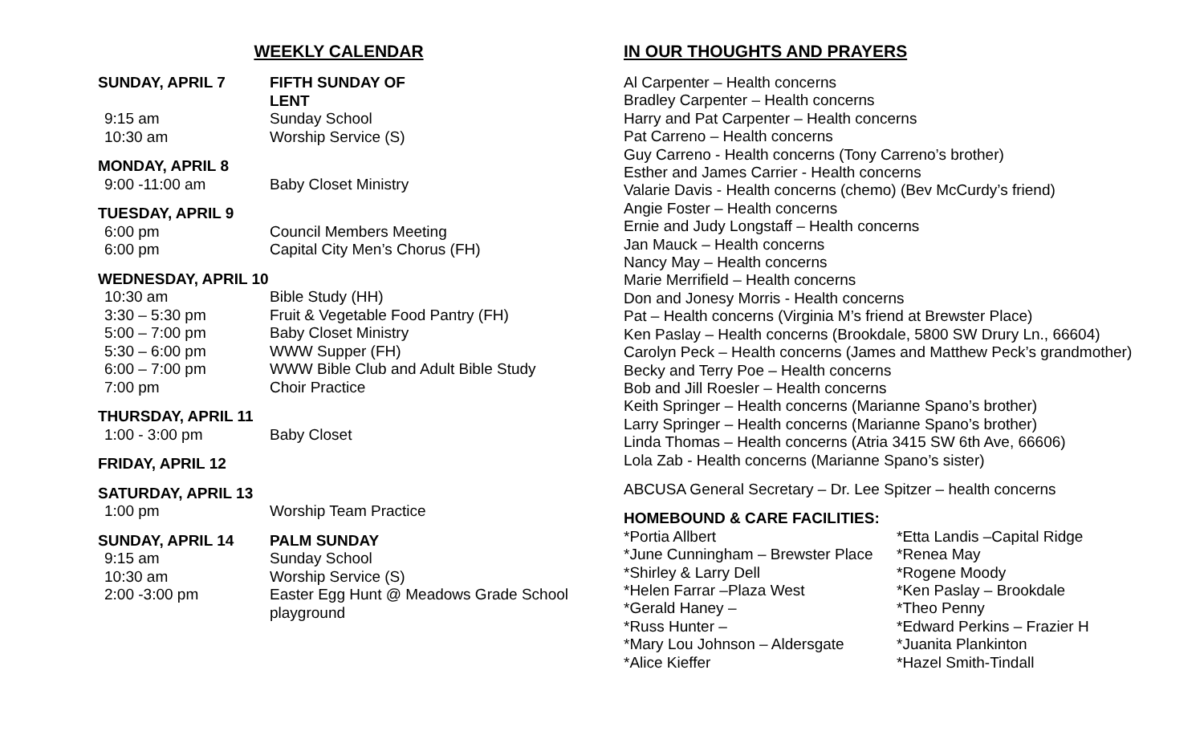WEEKLY CALENDAR
SUNDAY, APRIL 7 FIFTH SUNDAY OF LENT
9:15 am Sunday School
10:30 am Worship Service (S)
MONDAY, APRIL 8
9:00 -11:00 am Baby Closet Ministry
TUESDAY, APRIL 9
6:00 pm Council Members Meeting
6:00 pm Capital City Men’s Chorus (FH)
WEDNESDAY, APRIL 10
10:30 am Bible Study (HH)
3:30 – 5:30 pm Fruit & Vegetable Food Pantry (FH)
5:00 – 7:00 pm Baby Closet Ministry
5:30 – 6:00 pm WWW Supper (FH)
6:00 – 7:00 pm WWW Bible Club and Adult Bible Study
7:00 pm Choir Practice
THURSDAY, APRIL 11
1:00 - 3:00 pm Baby Closet
FRIDAY, APRIL 12
SATURDAY, APRIL 13
1:00 pm Worship Team Practice
SUNDAY, APRIL 14 PALM SUNDAY
9:15 am Sunday School
10:30 am Worship Service (S)
2:00 -3:00 pm Easter Egg Hunt @ Meadows Grade School
playground
IN OUR THOUGHTS AND PRAYERS
Al Carpenter – Health concerns
Bradley Carpenter – Health concerns
Harry and Pat Carpenter – Health concerns
Pat Carreno – Health concerns
Guy Carreno - Health concerns (Tony Carreno’s brother)
Esther and James Carrier - Health concerns
Valarie Davis - Health concerns (chemo) (Bev McCurdy’s friend)
Angie Foster – Health concerns
Ernie and Judy Longstaff – Health concerns
Jan Mauck – Health concerns
Nancy May – Health concerns
Marie Merrifield – Health concerns
Don and Jonesy Morris - Health concerns
Pat – Health concerns (Virginia M’s friend at Brewster Place)
Ken Paslay – Health concerns (Brookdale, 5800 SW Drury Ln., 66604)
Carolyn Peck – Health concerns (James and Matthew Peck’s grandmother)
Becky and Terry Poe – Health concerns
Bob and Jill Roesler – Health concerns
Keith Springer – Health concerns (Marianne Spano’s brother)
Larry Springer – Health concerns (Marianne Spano’s brother)
Linda Thomas – Health concerns (Atria 3415 SW 6th Ave, 66606)
Lola Zab - Health concerns (Marianne Spano’s sister)
ABCUSA General Secretary – Dr. Lee Spitzer – health concerns
HOMEBOUND & CARE FACILITIES:
*Portia Allbert
*June Cunningham – Brewster Place
*Shirley & Larry Dell
*Helen Farrar –Plaza West
*Gerald Haney –
*Russ Hunter –
*Mary Lou Johnson – Aldersgate
*Alice Kieffer
*Etta Landis –Capital Ridge
*Renea May
*Rogene Moody
*Ken Paslay – Brookdale
*Theo Penny
*Edward Perkins – Frazier H
*Juanita Plankinton
*Hazel Smith-Tindall